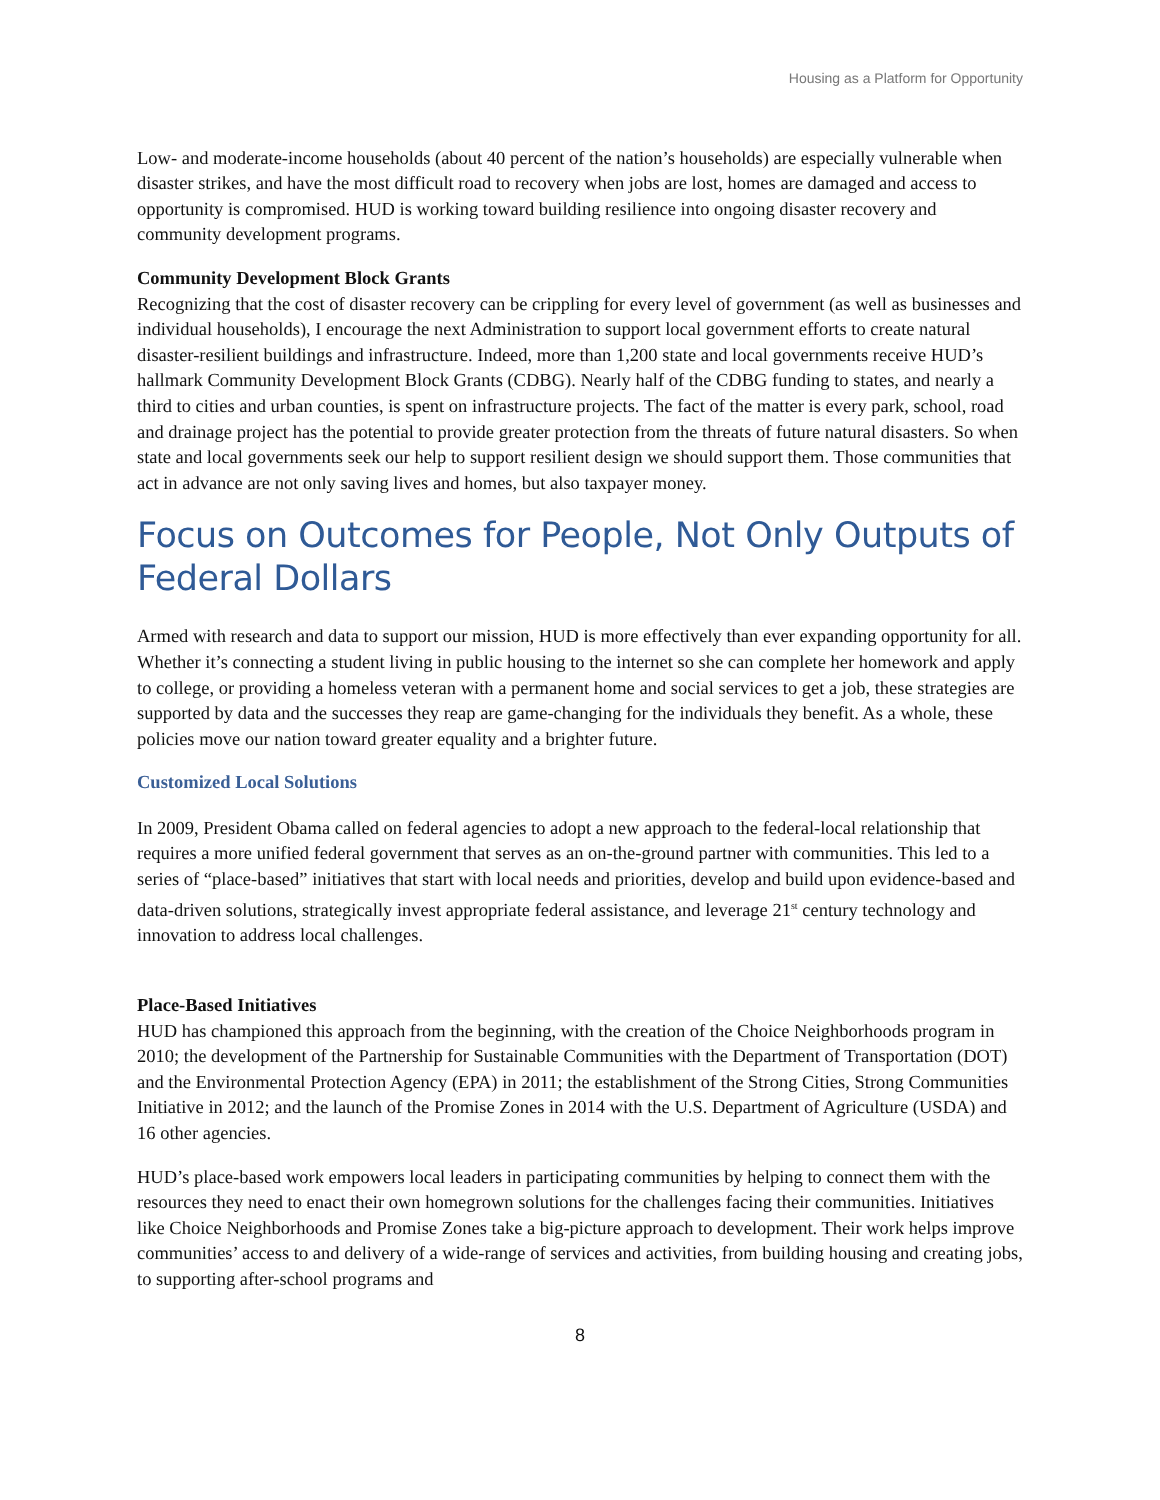Housing as a Platform for Opportunity
Low- and moderate-income households (about 40 percent of the nation’s households) are especially vulnerable when disaster strikes, and have the most difficult road to recovery when jobs are lost, homes are damaged and access to opportunity is compromised. HUD is working toward building resilience into ongoing disaster recovery and community development programs.
Community Development Block Grants
Recognizing that the cost of disaster recovery can be crippling for every level of government (as well as businesses and individual households), I encourage the next Administration to support local government efforts to create natural disaster-resilient buildings and infrastructure. Indeed, more than 1,200 state and local governments receive HUD’s hallmark Community Development Block Grants (CDBG). Nearly half of the CDBG funding to states, and nearly a third to cities and urban counties, is spent on infrastructure projects. The fact of the matter is every park, school, road and drainage project has the potential to provide greater protection from the threats of future natural disasters. So when state and local governments seek our help to support resilient design we should support them. Those communities that act in advance are not only saving lives and homes, but also taxpayer money.
Focus on Outcomes for People, Not Only Outputs of Federal Dollars
Armed with research and data to support our mission, HUD is more effectively than ever expanding opportunity for all. Whether it’s connecting a student living in public housing to the internet so she can complete her homework and apply to college, or providing a homeless veteran with a permanent home and social services to get a job, these strategies are supported by data and the successes they reap are game-changing for the individuals they benefit. As a whole, these policies move our nation toward greater equality and a brighter future.
Customized Local Solutions
In 2009, President Obama called on federal agencies to adopt a new approach to the federal-local relationship that requires a more unified federal government that serves as an on-the-ground partner with communities. This led to a series of “place-based” initiatives that start with local needs and priorities, develop and build upon evidence-based and data-driven solutions, strategically invest appropriate federal assistance, and leverage 21<sup>st</sup> century technology and innovation to address local challenges.
Place-Based Initiatives
HUD has championed this approach from the beginning, with the creation of the Choice Neighborhoods program in 2010; the development of the Partnership for Sustainable Communities with the Department of Transportation (DOT) and the Environmental Protection Agency (EPA) in 2011; the establishment of the Strong Cities, Strong Communities Initiative in 2012; and the launch of the Promise Zones in 2014 with the U.S. Department of Agriculture (USDA) and 16 other agencies.
HUD’s place-based work empowers local leaders in participating communities by helping to connect them with the resources they need to enact their own homegrown solutions for the challenges facing their communities. Initiatives like Choice Neighborhoods and Promise Zones take a big-picture approach to development. Their work helps improve communities’ access to and delivery of a wide-range of services and activities, from building housing and creating jobs, to supporting after-school programs and
8